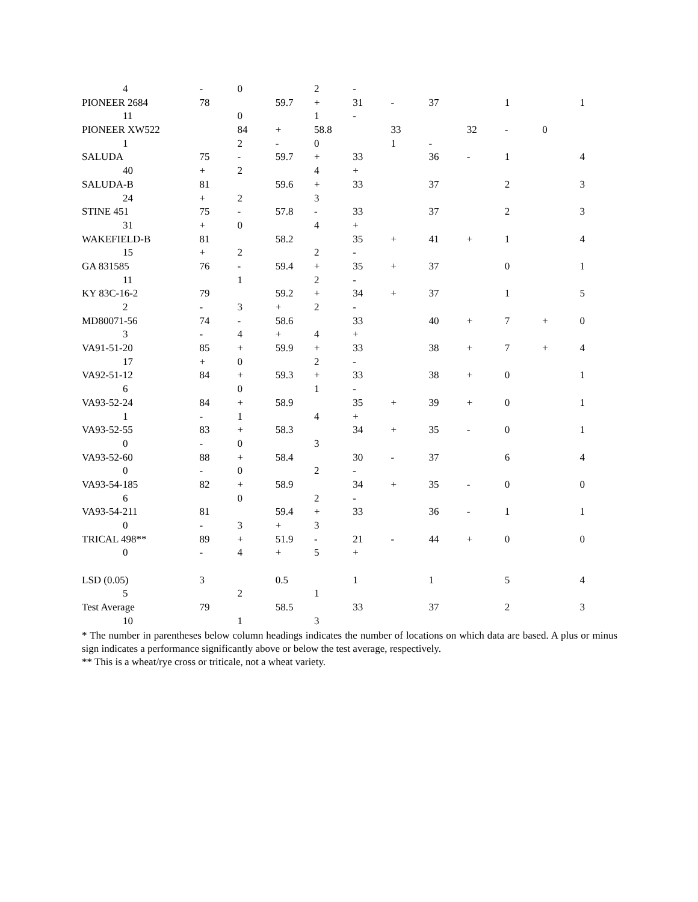| 4 | - | 0 | | 2 | - | | | | | | |
| PIONEER 2684 | 78 | | 59.7 | + | 31 | - | 37 | | 1 | | 1 |
| 11 | | 0 | | 1 | - | | | | | | |
| PIONEER XW522 | | 84 | + | 58.8 | | 33 | | 32 | - | 0 | |
| 1 | | 2 | - | 0 | | 1 | - | | | | |
| SALUDA | 75 | - | 59.7 | + | 33 | | 36 | - | 1 | | 4 |
| 40 | + | 2 | | 4 | + | | | | | | |
| SALUDA-B | 81 | | 59.6 | + | 33 | | 37 | | 2 | | 3 |
| 24 | + | 2 | | 3 | | | | | | | |
| STINE 451 | 75 | - | 57.8 | - | 33 | | 37 | | 2 | | 3 |
| 31 | + | 0 | | 4 | + | | | | | | |
| WAKEFIELD-B | 81 | | 58.2 | | 35 | + | 41 | + | 1 | | 4 |
| 15 | + | 2 | | 2 | - | | | | | | |
| GA 831585 | 76 | - | 59.4 | + | 35 | + | 37 | | 0 | | 1 |
| 11 | | 1 | | 2 | - | | | | | | |
| KY 83C-16-2 | 79 | | 59.2 | + | 34 | + | 37 | | 1 | | 5 |
| 2 | - | 3 | + | 2 | - | | | | | | |
| MD80071-56 | 74 | - | 58.6 | | 33 | | 40 | + | 7 | + | 0 |
| 3 | - | 4 | + | 4 | + | | | | | | |
| VA91-51-20 | 85 | + | 59.9 | + | 33 | | 38 | + | 7 | + | 4 |
| 17 | + | 0 | | 2 | - | | | | | | |
| VA92-51-12 | 84 | + | 59.3 | + | 33 | | 38 | + | 0 | | 1 |
| 6 | | 0 | | 1 | - | | | | | | |
| VA93-52-24 | 84 | + | 58.9 | | 35 | + | 39 | + | 0 | | 1 |
| 1 | - | 1 | | 4 | + | | | | | | |
| VA93-52-55 | 83 | + | 58.3 | | 34 | + | 35 | - | 0 | | 1 |
| 0 | - | 0 | | 3 | | | | | | | |
| VA93-52-60 | 88 | + | 58.4 | | 30 | - | 37 | | 6 | | 4 |
| 0 | - | 0 | | 2 | - | | | | | | |
| VA93-54-185 | 82 | + | 58.9 | | 34 | + | 35 | - | 0 | | 0 |
| 6 | | 0 | | 2 | - | | | | | | |
| VA93-54-211 | 81 | | 59.4 | + | 33 | | 36 | - | 1 | | 1 |
| 0 | - | 3 | + | 3 | | | | | | | |
| TRICAL 498** | 89 | + | 51.9 | - | 21 | - | 44 | + | 0 | | 0 |
| 0 | - | 4 | + | 5 | + | | | | | | |
| LSD (0.05) | 3 | | 0.5 | | 1 | | 1 | | 5 | | 4 |
| 5 | | 2 | | 1 | | | | | | | |
| Test Average | 79 | | 58.5 | | 33 | | 37 | | 2 | | 3 |
| 10 | | 1 | | 3 | | | | | | | |
* The number in parentheses below column headings indicates the number of locations on which data are based. A plus or minus sign indicates a performance significantly above or below the test average, respectively.
** This is a wheat/rye cross or triticale, not a wheat variety.